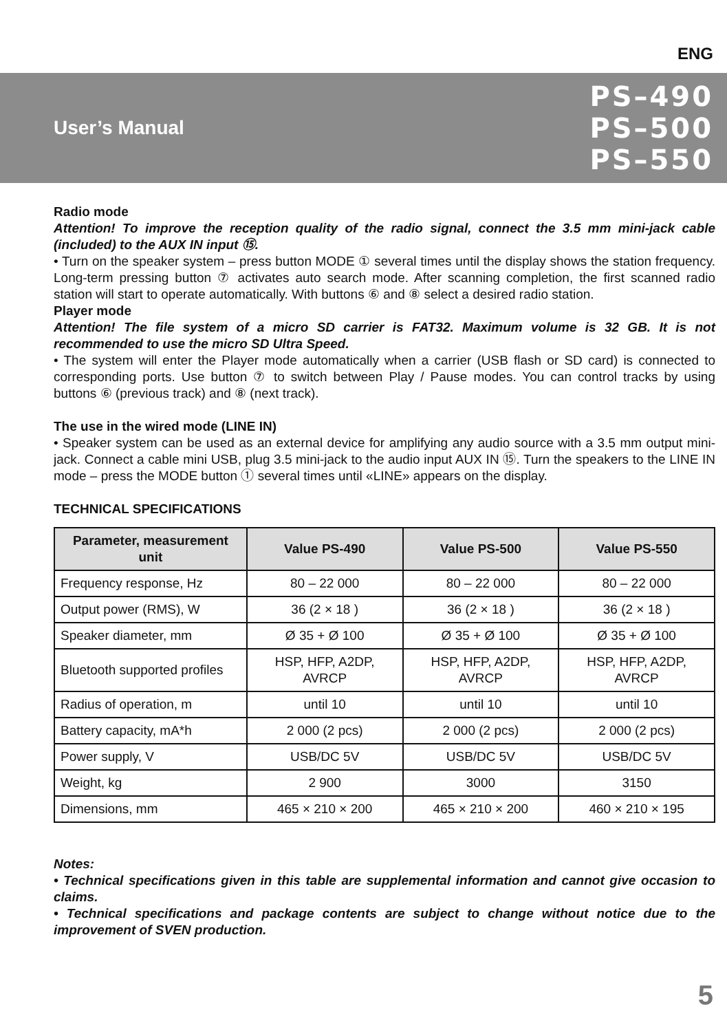ENG
User’s Manual
PS–490
PS–500
PS–550
Radio mode
Attention! To improve the reception quality of the radio signal, connect the 3.5 mm mini-jack cable (included) to the AUX IN input ⑮.
• Turn on the speaker system – press button MODE ① several times until the display shows the station frequency. Long-term pressing button ⑦ activates auto search mode. After scanning completion, the first scanned radio station will start to operate automatically. With buttons ⑥ and ⑧ select a desired radio station.
Player mode
Attention! The file system of a micro SD carrier is FAT32. Maximum volume is 32 GB. It is not recommended to use the micro SD Ultra Speed.
• The system will enter the Player mode automatically when a carrier (USB flash or SD card) is connected to corresponding ports. Use button ⑦ to switch between Play / Pause modes. You can control tracks by using buttons ⑥ (previous track) and ⑧ (next track).
The use in the wired mode (LINE IN)
• Speaker system can be used as an external device for amplifying any audio source with a 3.5 mm output mini-jack. Connect a cable mini USB, plug 3.5 mini-jack to the audio input AUX IN ⑮. Turn the speakers to the LINE IN mode – press the MODE button ① several times until «LINE» appears on the display.
TECHNICAL SPECIFICATIONS
| Parameter, measurement unit | Value PS-490 | Value PS-500 | Value PS-550 |
| --- | --- | --- | --- |
| Frequency response, Hz | 80 – 22 000 | 80 – 22 000 | 80 – 22 000 |
| Output power (RMS), W | 36 (2 × 18 ) | 36 (2 × 18 ) | 36 (2 × 18 ) |
| Speaker diameter, mm | Ø 35 + Ø 100 | Ø 35 + Ø 100 | Ø 35 + Ø 100 |
| Bluetooth supported profiles | HSP, HFP, A2DP, AVRCP | HSP, HFP, A2DP, AVRCP | HSP, HFP, A2DP, AVRCP |
| Radius of operation, m | until 10 | until 10 | until 10 |
| Battery capacity, mA*h | 2 000 (2 pcs) | 2 000 (2 pcs) | 2 000 (2 pcs) |
| Power supply, V | USB/DC 5V | USB/DC 5V | USB/DC 5V |
| Weight, kg | 2 900 | 3000 | 3150 |
| Dimensions, mm | 465 × 210 × 200 | 465 × 210 × 200 | 460 × 210 × 195 |
Notes:
• Technical specifications given in this table are supplemental information and cannot give occasion to claims.
• Technical specifications and package contents are subject to change without notice due to the improvement of SVEN production.
5